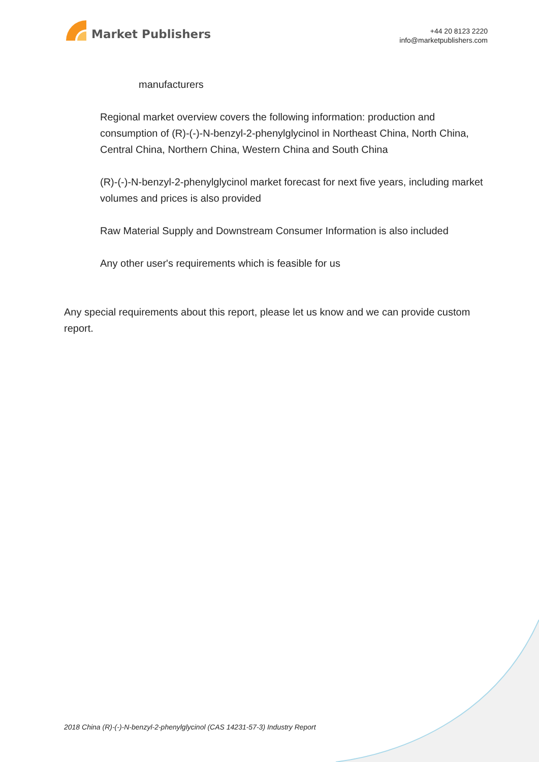Market Publishers
+44 20 8123 2220
info@marketpublishers.com
manufacturers
Regional market overview covers the following information: production and consumption of (R)-(-)-N-benzyl-2-phenylglycinol in Northeast China, North China, Central China, Northern China, Western China and South China
(R)-(-)-N-benzyl-2-phenylglycinol market forecast for next five years, including market volumes and prices is also provided
Raw Material Supply and Downstream Consumer Information is also included
Any other user's requirements which is feasible for us
Any special requirements about this report, please let us know and we can provide custom report.
2018 China (R)-(-)-N-benzyl-2-phenylglycinol (CAS 14231-57-3) Industry Report